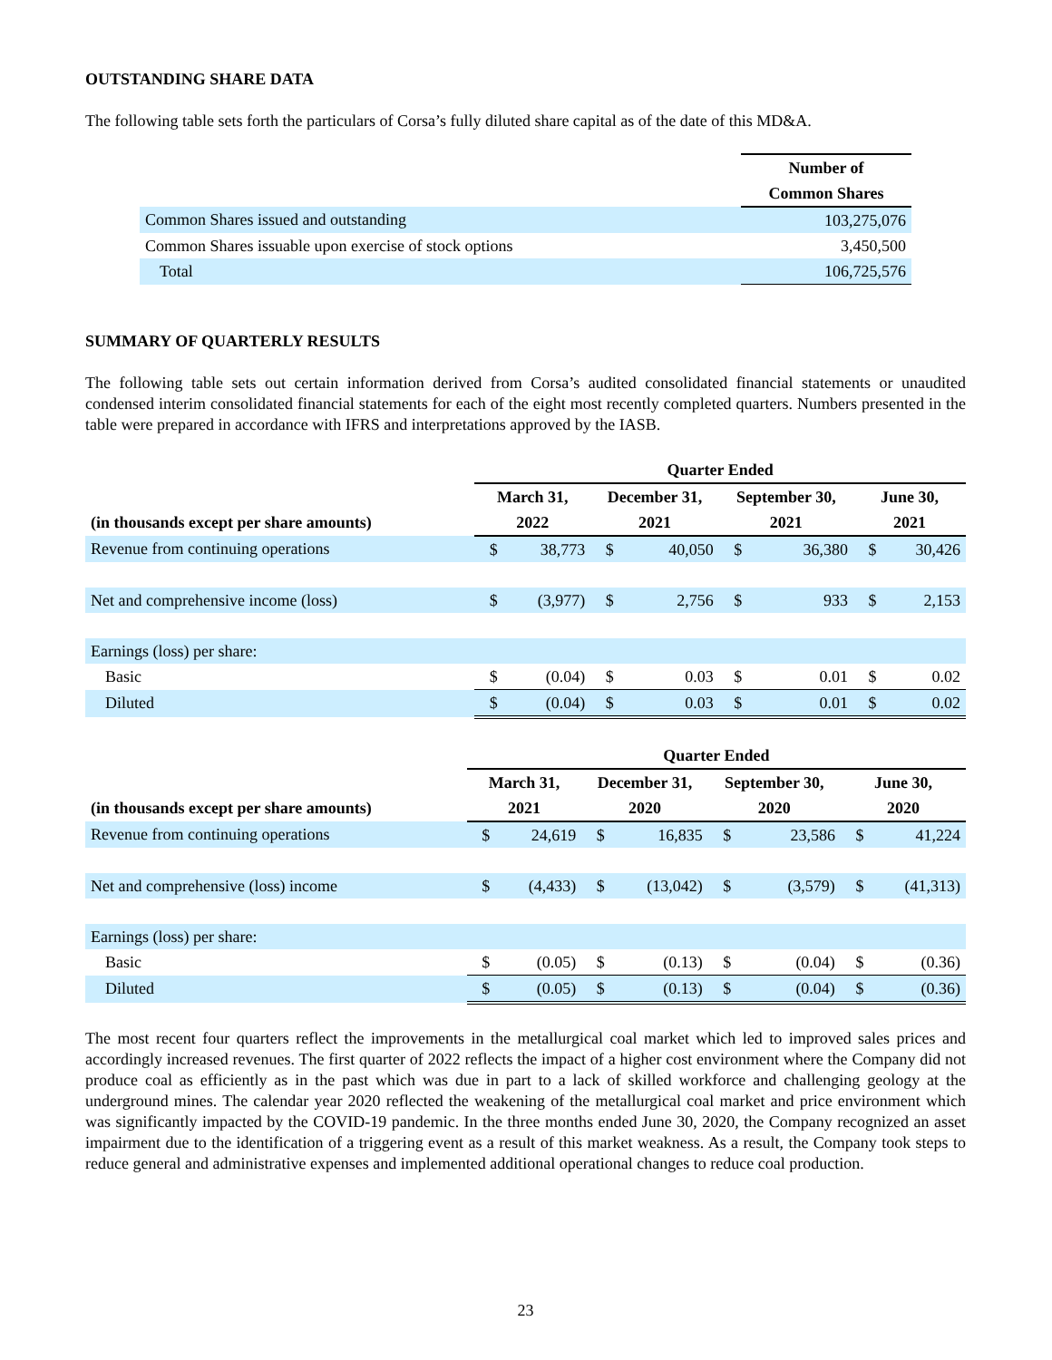OUTSTANDING SHARE DATA
The following table sets forth the particulars of Corsa’s fully diluted share capital as of the date of this MD&A.
| | Number of |
| | Common Shares |
| Common Shares issued and outstanding | 103,275,076 |
| Common Shares issuable upon exercise of stock options | 3,450,500 |
| Total | 106,725,576 |
SUMMARY OF QUARTERLY RESULTS
The following table sets out certain information derived from Corsa’s audited consolidated financial statements or unaudited condensed interim consolidated financial statements for each of the eight most recently completed quarters. Numbers presented in the table were prepared in accordance with IFRS and interpretations approved by the IASB.
| | Quarter Ended | | | | | | | |
| | March 31, | | December 31, | | September 30, | | June 30, | |
| (in thousands except per share amounts) | 2022 | | 2021 | | 2021 | | 2021 | |
| Revenue from continuing operations | $ | 38,773 | $ | 40,050 | $ | 36,380 | $ | 30,426 |
| Net and comprehensive income (loss) | $ | (3,977) | $ | 2,756 | $ | 933 | $ | 2,153 |
| Earnings (loss) per share: | | | | | | | | |
| Basic | $ | (0.04) | $ | 0.03 | $ | 0.01 | $ | 0.02 |
| Diluted | $ | (0.04) | $ | 0.03 | $ | 0.01 | $ | 0.02 |
| | Quarter Ended | | | | | | | |
| | March 31, | | December 31, | | September 30, | | June 30, | |
| (in thousands except per share amounts) | 2021 | | 2020 | | 2020 | | 2020 | |
| Revenue from continuing operations | $ | 24,619 | $ | 16,835 | $ | 23,586 | $ | 41,224 |
| Net and comprehensive (loss) income | $ | (4,433) | $ | (13,042) | $ | (3,579) | $ | (41,313) |
| Earnings (loss) per share: | | | | | | | | |
| Basic | $ | (0.05) | $ | (0.13) | $ | (0.04) | $ | (0.36) |
| Diluted | $ | (0.05) | $ | (0.13) | $ | (0.04) | $ | (0.36) |
The most recent four quarters reflect the improvements in the metallurgical coal market which led to improved sales prices and accordingly increased revenues. The first quarter of 2022 reflects the impact of a higher cost environment where the Company did not produce coal as efficiently as in the past which was due in part to a lack of skilled workforce and challenging geology at the underground mines. The calendar year 2020 reflected the weakening of the metallurgical coal market and price environment which was significantly impacted by the COVID-19 pandemic. In the three months ended June 30, 2020, the Company recognized an asset impairment due to the identification of a triggering event as a result of this market weakness. As a result, the Company took steps to reduce general and administrative expenses and implemented additional operational changes to reduce coal production.
23